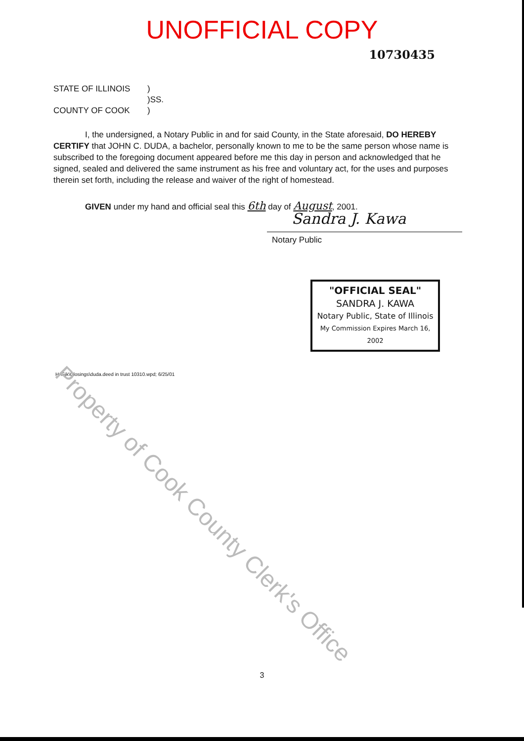Property of Cook County Clerk's Office
UNOFFICIAL COPY
10730435
STATE OF ILLINOIS)
)SS.
COUNTY OF COOK)
I, the undersigned, a Notary Public in and for said County, in the State aforesaid, DO HEREBY CERTIFY that JOHN C. DUDA, a bachelor, personally known to me to be the same person whose name is subscribed to the foregoing document appeared before me this day in person and acknowledged that he signed, sealed and delivered the same instrument as his free and voluntary act, for the uses and purposes therein set forth, including the release and waiver of the right of homestead.
GIVEN under my hand and official seal this 6th day of August, 2001.
Sandra J. Kawa
Notary Public
"OFFICIAL SEAL"
SANDRA J. KAWA
Notary Public, State of Illinois
My Commission Expires March 16, 2002
H:\Sjk\Closings\duda.deed in trust 10310.wpd; 6/25/01
3